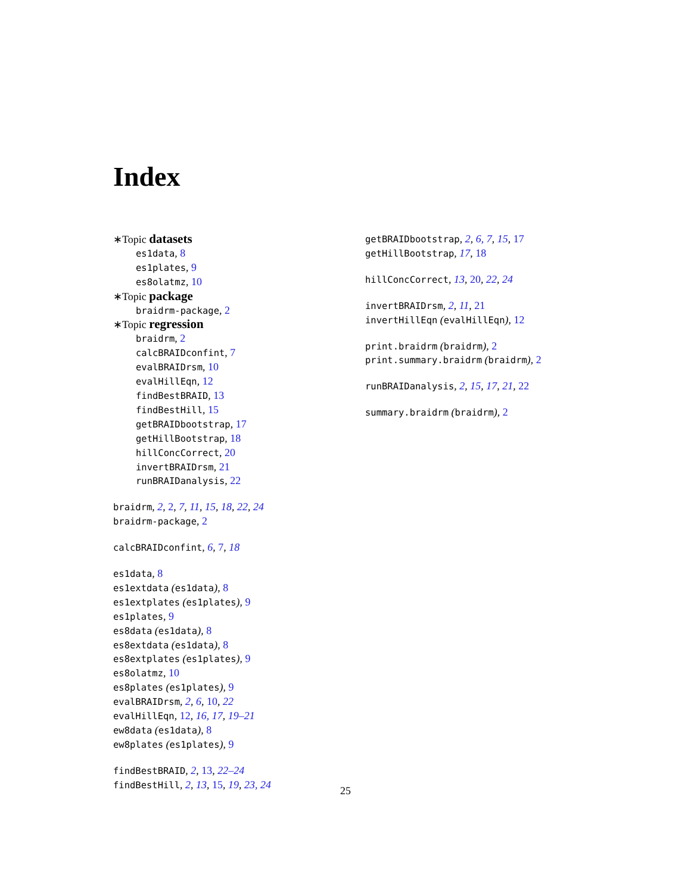Index
∗Topic datasets
es1data, 8
es1plates, 9
es8olatmz, 10
∗Topic package
braidrm-package, 2
∗Topic regression
braidrm, 2
calcBRAIDconfint, 7
evalBRAIDrsm, 10
evalHillEqn, 12
findBestBRAID, 13
findBestHill, 15
getBRAIDbootstrap, 17
getHillBootstrap, 18
hillConcCorrect, 20
invertBRAIDrsm, 21
runBRAIDanalysis, 22
braidrm, 2, 2, 7, 11, 15, 18, 22, 24
braidrm-package, 2
calcBRAIDconfint, 6, 7, 18
es1data, 8
es1extdata (es1data), 8
es1extplates (es1plates), 9
es1plates, 9
es8data (es1data), 8
es8extdata (es1data), 8
es8extplates (es1plates), 9
es8olatmz, 10
es8plates (es1plates), 9
evalBRAIDrsm, 2, 6, 10, 22
evalHillEqn, 12, 16, 17, 19–21
ew8data (es1data), 8
ew8plates (es1plates), 9
findBestBRAID, 2, 13, 22–24
findBestHill, 2, 13, 15, 19, 23, 24
getBRAIDbootstrap, 2, 6, 7, 15, 17
getHillBootstrap, 17, 18
hillConcCorrect, 13, 20, 22, 24
invertBRAIDrsm, 2, 11, 21
invertHillEqn (evalHillEqn), 12
print.braidrm (braidrm), 2
print.summary.braidrm (braidrm), 2
runBRAIDanalysis, 2, 15, 17, 21, 22
summary.braidrm (braidrm), 2
25